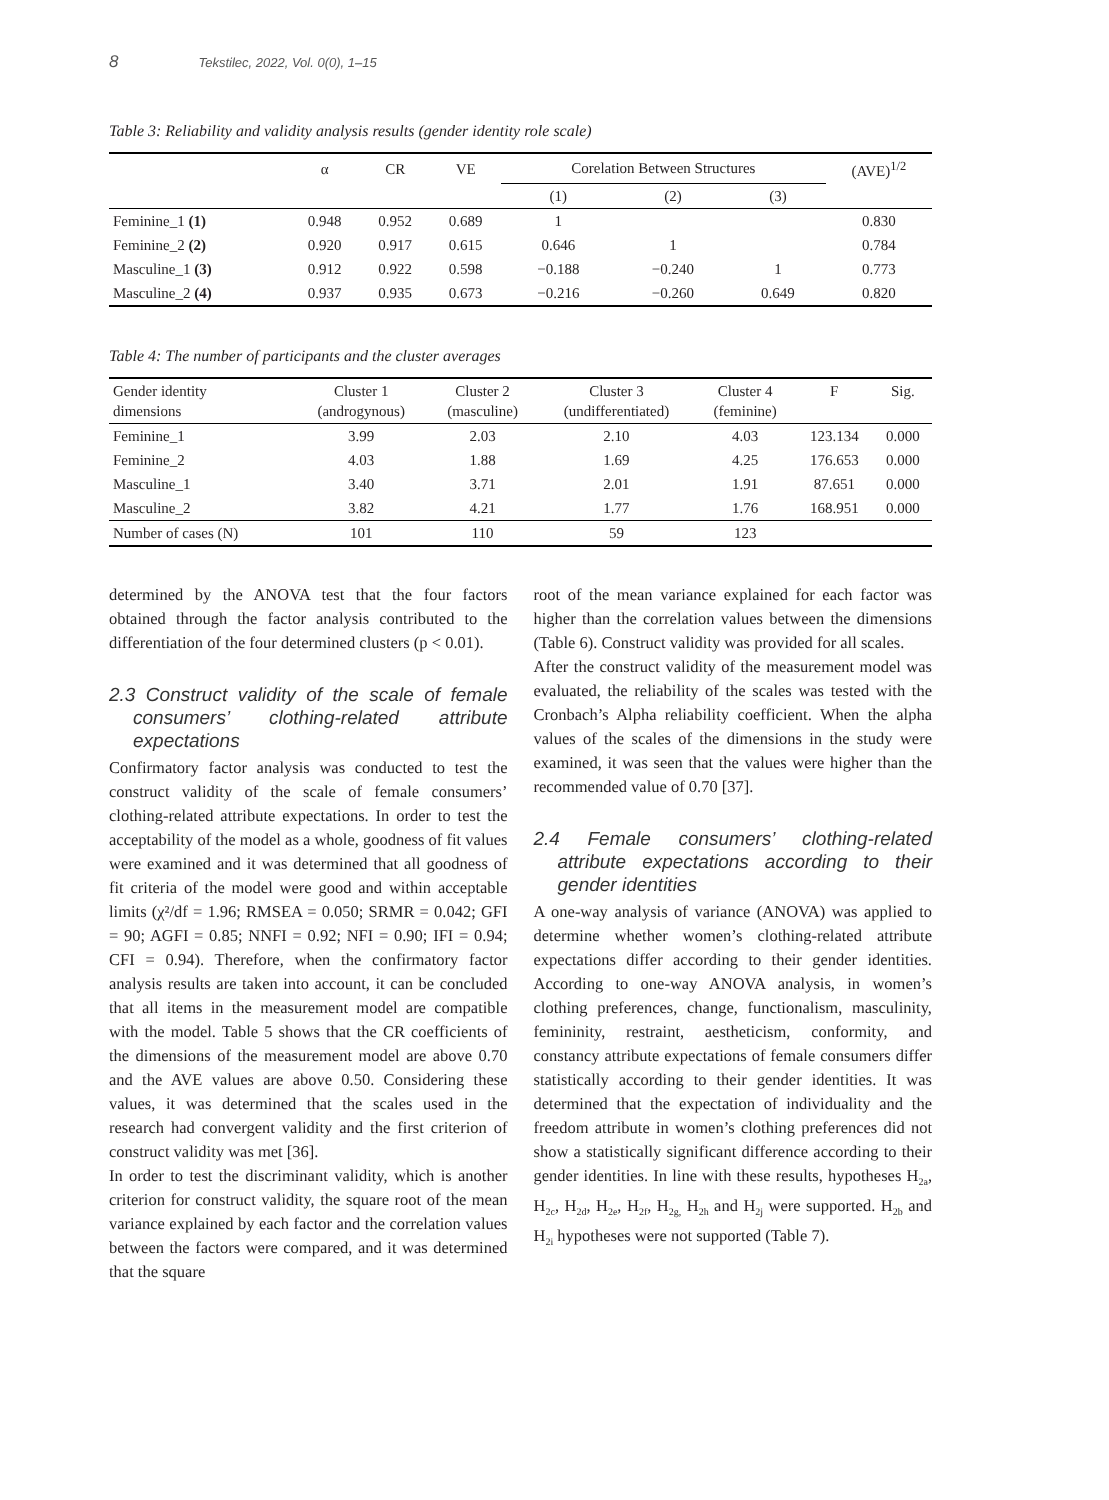8 Tekstilec, 2022, Vol. 0(0), 1–15
Table 3: Reliability and validity analysis results (gender identity role scale)
| | α | CR | VE | Corelation Between Structures | | | (AVE)<sup>1/2</sup> |
| --- | --- | --- | --- | --- | --- | --- | --- |
| | | | | (1) | (2) | (3) | |
| Feminine_1 (1) | 0.948 | 0.952 | 0.689 | 1 | | | 0.830 |
| Feminine_2 (2) | 0.920 | 0.917 | 0.615 | 0.646 | 1 | | 0.784 |
| Masculine_1 (3) | 0.912 | 0.922 | 0.598 | −0.188 | −0.240 | 1 | 0.773 |
| Masculine_2 (4) | 0.937 | 0.935 | 0.673 | −0.216 | −0.260 | 0.649 | 0.820 |
Table 4: The number of participants and the cluster averages
| Gender identity dimensions | Cluster 1 (androgynous) | Cluster 2 (masculine) | Cluster 3 (undifferentiated) | Cluster 4 (feminine) | F | Sig. |
| --- | --- | --- | --- | --- | --- | --- |
| Feminine_1 | 3.99 | 2.03 | 2.10 | 4.03 | 123.134 | 0.000 |
| Feminine_2 | 4.03 | 1.88 | 1.69 | 4.25 | 176.653 | 0.000 |
| Masculine_1 | 3.40 | 3.71 | 2.01 | 1.91 | 87.651 | 0.000 |
| Masculine_2 | 3.82 | 4.21 | 1.77 | 1.76 | 168.951 | 0.000 |
| Number of cases (N) | 101 | 110 | 59 | 123 | | |
determined by the ANOVA test that the four factors obtained through the factor analysis contributed to the differentiation of the four determined clusters (p < 0.01).
2.3 Construct validity of the scale of female consumers’ clothing-related attribute expectations
Confirmatory factor analysis was conducted to test the construct validity of the scale of female consumers’ clothing-related attribute expectations. In order to test the acceptability of the model as a whole, goodness of fit values were examined and it was determined that all goodness of fit criteria of the model were good and within acceptable limits (χ²/df = 1.96; RMSEA = 0.050; SRMR = 0.042; GFI = 90; AGFI = 0.85; NNFI = 0.92; NFI = 0.90; IFI = 0.94; CFI = 0.94). Therefore, when the confirmatory factor analysis results are taken into account, it can be concluded that all items in the measurement model are compatible with the model. Table 5 shows that the CR coefficients of the dimensions of the measurement model are above 0.70 and the AVE values are above 0.50. Considering these values, it was determined that the scales used in the research had convergent validity and the first criterion of construct validity was met [36].
In order to test the discriminant validity, which is another criterion for construct validity, the square root of the mean variance explained by each factor and the correlation values between the factors were compared, and it was determined that the square
root of the mean variance explained for each factor was higher than the correlation values between the dimensions (Table 6). Construct validity was provided for all scales.
After the construct validity of the measurement model was evaluated, the reliability of the scales was tested with the Cronbach’s Alpha reliability coefficient. When the alpha values of the scales of the dimensions in the study were examined, it was seen that the values were higher than the recommended value of 0.70 [37].
2.4 Female consumers’ clothing-related attribute expectations according to their gender identities
A one-way analysis of variance (ANOVA) was applied to determine whether women’s clothing-related attribute expectations differ according to their gender identities. According to one-way ANOVA analysis, in women’s clothing preferences, change, functionalism, masculinity, femininity, restraint, aestheticism, conformity, and constancy attribute expectations of female consumers differ statistically according to their gender identities. It was determined that the expectation of individuality and the freedom attribute in women’s clothing preferences did not show a statistically significant difference according to their gender identities. In line with these results, hypotheses H<sub>2a</sub>, H<sub>2c</sub>, H<sub>2d</sub>, H<sub>2e</sub>, H<sub>2f</sub>, H<sub>2g,</sub> H<sub>2h</sub> and H<sub>2j</sub> were supported. H<sub>2b</sub> and H<sub>2i</sub> hypotheses were not supported (Table 7).